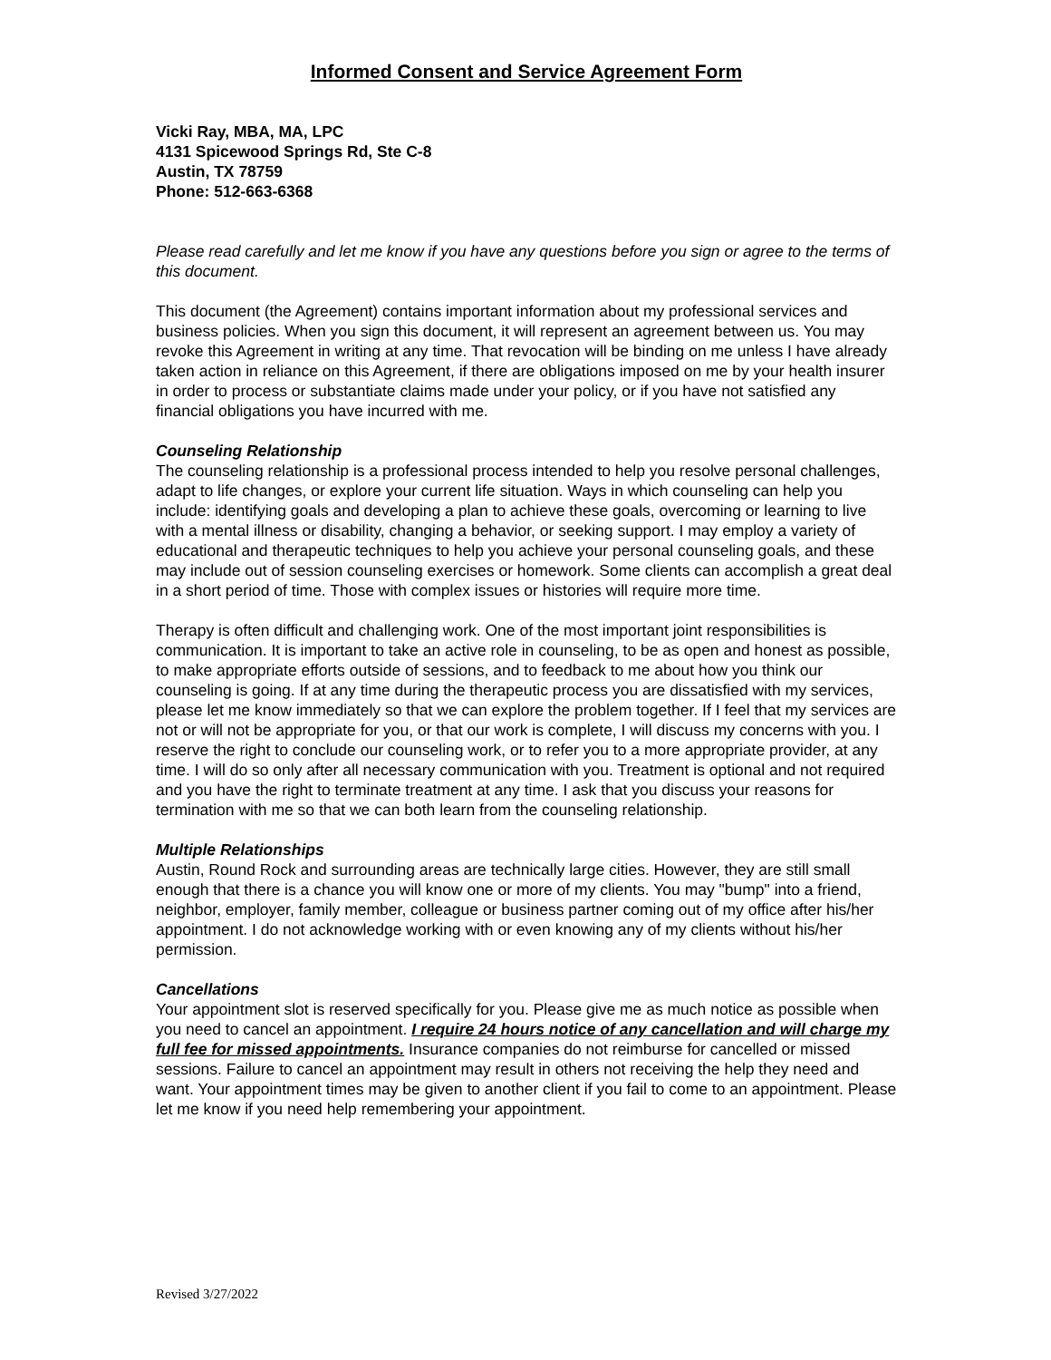Informed Consent and Service Agreement Form
Vicki Ray, MBA, MA, LPC
4131 Spicewood Springs Rd, Ste C-8
Austin, TX 78759
Phone: 512-663-6368
Please read carefully and let me know if you have any questions before you sign or agree to the terms of this document.
This document (the Agreement) contains important information about my professional services and business policies. When you sign this document, it will represent an agreement between us. You may revoke this Agreement in writing at any time. That revocation will be binding on me unless I have already taken action in reliance on this Agreement, if there are obligations imposed on me by your health insurer in order to process or substantiate claims made under your policy, or if you have not satisfied any financial obligations you have incurred with me.
Counseling Relationship
The counseling relationship is a professional process intended to help you resolve personal challenges, adapt to life changes, or explore your current life situation. Ways in which counseling can help you include: identifying goals and developing a plan to achieve these goals, overcoming or learning to live with a mental illness or disability, changing a behavior, or seeking support. I may employ a variety of educational and therapeutic techniques to help you achieve your personal counseling goals, and these may include out of session counseling exercises or homework. Some clients can accomplish a great deal in a short period of time. Those with complex issues or histories will require more time.
Therapy is often difficult and challenging work. One of the most important joint responsibilities is communication. It is important to take an active role in counseling, to be as open and honest as possible, to make appropriate efforts outside of sessions, and to feedback to me about how you think our counseling is going. If at any time during the therapeutic process you are dissatisfied with my services, please let me know immediately so that we can explore the problem together. If I feel that my services are not or will not be appropriate for you, or that our work is complete, I will discuss my concerns with you. I reserve the right to conclude our counseling work, or to refer you to a more appropriate provider, at any time. I will do so only after all necessary communication with you. Treatment is optional and not required and you have the right to terminate treatment at any time. I ask that you discuss your reasons for termination with me so that we can both learn from the counseling relationship.
Multiple Relationships
Austin, Round Rock and surrounding areas are technically large cities. However, they are still small enough that there is a chance you will know one or more of my clients. You may "bump" into a friend, neighbor, employer, family member, colleague or business partner coming out of my office after his/her appointment. I do not acknowledge working with or even knowing any of my clients without his/her permission.
Cancellations
Your appointment slot is reserved specifically for you. Please give me as much notice as possible when you need to cancel an appointment. I require 24 hours notice of any cancellation and will charge my full fee for missed appointments. Insurance companies do not reimburse for cancelled or missed sessions. Failure to cancel an appointment may result in others not receiving the help they need and want. Your appointment times may be given to another client if you fail to come to an appointment. Please let me know if you need help remembering your appointment.
Revised 3/27/2022